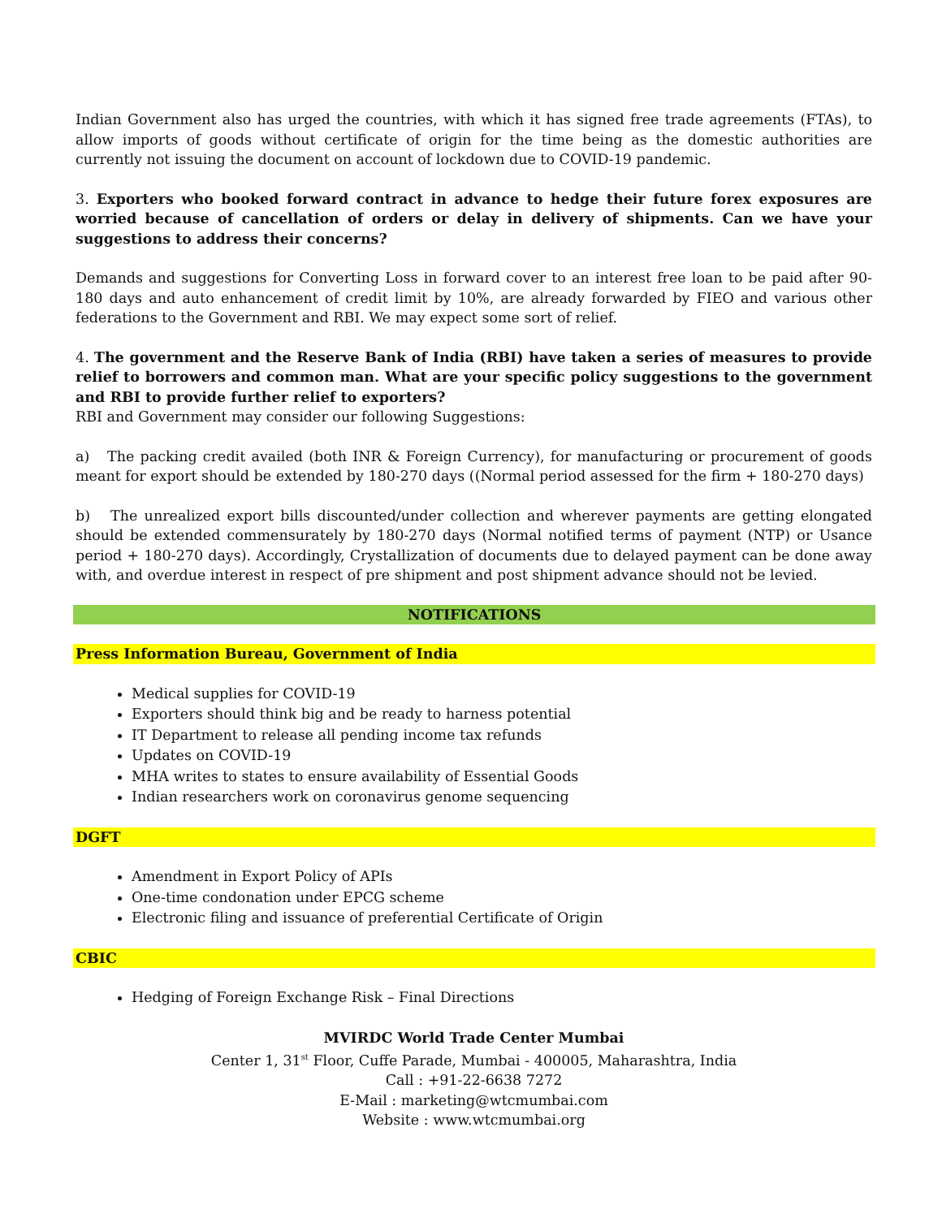Indian Government also has urged the countries, with which it has signed free trade agreements (FTAs), to allow imports of goods without certificate of origin for the time being as the domestic authorities are currently not issuing the document on account of lockdown due to COVID-19 pandemic.
3. Exporters who booked forward contract in advance to hedge their future forex exposures are worried because of cancellation of orders or delay in delivery of shipments. Can we have your suggestions to address their concerns?
Demands and suggestions for Converting Loss in forward cover to an interest free loan to be paid after 90-180 days and auto enhancement of credit limit by 10%, are already forwarded by FIEO and various other federations to the Government and RBI. We may expect some sort of relief.
4. The government and the Reserve Bank of India (RBI) have taken a series of measures to provide relief to borrowers and common man. What are your specific policy suggestions to the government and RBI to provide further relief to exporters?
RBI and Government may consider our following Suggestions:
a) The packing credit availed (both INR & Foreign Currency), for manufacturing or procurement of goods meant for export should be extended by 180-270 days ((Normal period assessed for the firm + 180-270 days)
b) The unrealized export bills discounted/under collection and wherever payments are getting elongated should be extended commensurately by 180-270 days (Normal notified terms of payment (NTP) or Usance period + 180-270 days). Accordingly, Crystallization of documents due to delayed payment can be done away with, and overdue interest in respect of pre shipment and post shipment advance should not be levied.
NOTIFICATIONS
Press Information Bureau, Government of India
Medical supplies for COVID-19
Exporters should think big and be ready to harness potential
IT Department to release all pending income tax refunds
Updates on COVID-19
MHA writes to states to ensure availability of Essential Goods
Indian researchers work on coronavirus genome sequencing
DGFT
Amendment in Export Policy of APIs
One-time condonation under EPCG scheme
Electronic filing and issuance of preferential Certificate of Origin
CBIC
Hedging of Foreign Exchange Risk – Final Directions
MVIRDC World Trade Center Mumbai
Center 1, 31<sup>st</sup> Floor, Cuffe Parade, Mumbai - 400005, Maharashtra, India
Call : +91-22-6638 7272
E-Mail : marketing@wtcmumbai.com
Website : www.wtcmumbai.org